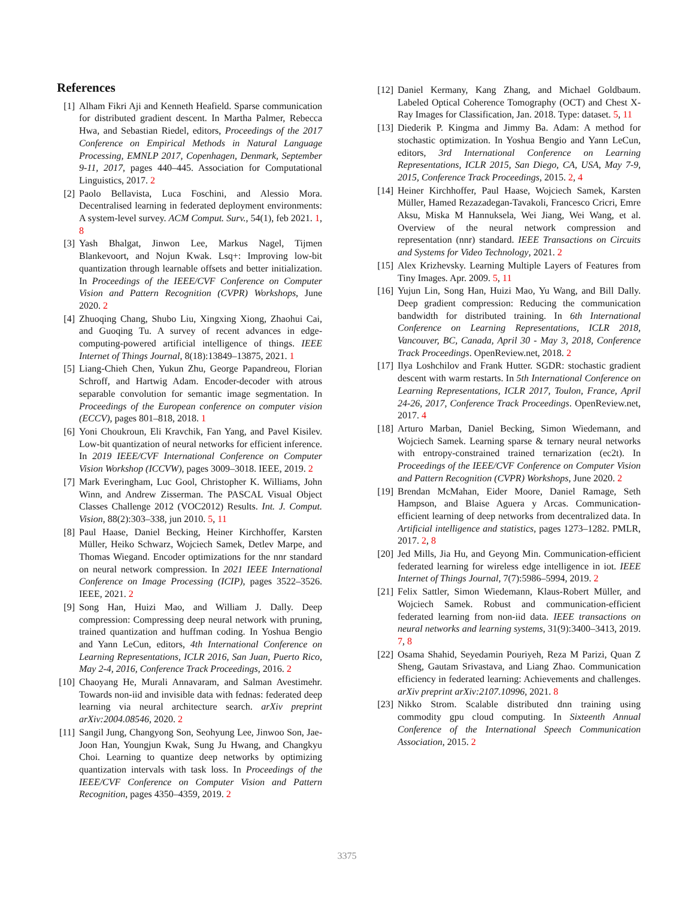References
[1] Alham Fikri Aji and Kenneth Heafield. Sparse communication for distributed gradient descent. In Martha Palmer, Rebecca Hwa, and Sebastian Riedel, editors, Proceedings of the 2017 Conference on Empirical Methods in Natural Language Processing, EMNLP 2017, Copenhagen, Denmark, September 9-11, 2017, pages 440–445. Association for Computational Linguistics, 2017. 2
[2] Paolo Bellavista, Luca Foschini, and Alessio Mora. Decentralised learning in federated deployment environments: A system-level survey. ACM Comput. Surv., 54(1), feb 2021. 1, 8
[3] Yash Bhalgat, Jinwon Lee, Markus Nagel, Tijmen Blankevoort, and Nojun Kwak. Lsq+: Improving low-bit quantization through learnable offsets and better initialization. In Proceedings of the IEEE/CVF Conference on Computer Vision and Pattern Recognition (CVPR) Workshops, June 2020. 2
[4] Zhuoqing Chang, Shubo Liu, Xingxing Xiong, Zhaohui Cai, and Guoqing Tu. A survey of recent advances in edge-computing-powered artificial intelligence of things. IEEE Internet of Things Journal, 8(18):13849–13875, 2021. 1
[5] Liang-Chieh Chen, Yukun Zhu, George Papandreou, Florian Schroff, and Hartwig Adam. Encoder-decoder with atrous separable convolution for semantic image segmentation. In Proceedings of the European conference on computer vision (ECCV), pages 801–818, 2018. 1
[6] Yoni Choukroun, Eli Kravchik, Fan Yang, and Pavel Kisilev. Low-bit quantization of neural networks for efficient inference. In 2019 IEEE/CVF International Conference on Computer Vision Workshop (ICCVW), pages 3009–3018. IEEE, 2019. 2
[7] Mark Everingham, Luc Gool, Christopher K. Williams, John Winn, and Andrew Zisserman. The PASCAL Visual Object Classes Challenge 2012 (VOC2012) Results. Int. J. Comput. Vision, 88(2):303–338, jun 2010. 5, 11
[8] Paul Haase, Daniel Becking, Heiner Kirchhoffer, Karsten Müller, Heiko Schwarz, Wojciech Samek, Detlev Marpe, and Thomas Wiegand. Encoder optimizations for the nnr standard on neural network compression. In 2021 IEEE International Conference on Image Processing (ICIP), pages 3522–3526. IEEE, 2021. 2
[9] Song Han, Huizi Mao, and William J. Dally. Deep compression: Compressing deep neural network with pruning, trained quantization and huffman coding. In Yoshua Bengio and Yann LeCun, editors, 4th International Conference on Learning Representations, ICLR 2016, San Juan, Puerto Rico, May 2-4, 2016, Conference Track Proceedings, 2016. 2
[10] Chaoyang He, Murali Annavaram, and Salman Avestimehr. Towards non-iid and invisible data with fednas: federated deep learning via neural architecture search. arXiv preprint arXiv:2004.08546, 2020. 2
[11] Sangil Jung, Changyong Son, Seohyung Lee, Jinwoo Son, Jae-Joon Han, Youngjun Kwak, Sung Ju Hwang, and Changkyu Choi. Learning to quantize deep networks by optimizing quantization intervals with task loss. In Proceedings of the IEEE/CVF Conference on Computer Vision and Pattern Recognition, pages 4350–4359, 2019. 2
[12] Daniel Kermany, Kang Zhang, and Michael Goldbaum. Labeled Optical Coherence Tomography (OCT) and Chest X-Ray Images for Classification, Jan. 2018. Type: dataset. 5, 11
[13] Diederik P. Kingma and Jimmy Ba. Adam: A method for stochastic optimization. In Yoshua Bengio and Yann LeCun, editors, 3rd International Conference on Learning Representations, ICLR 2015, San Diego, CA, USA, May 7-9, 2015, Conference Track Proceedings, 2015. 2, 4
[14] Heiner Kirchhoffer, Paul Haase, Wojciech Samek, Karsten Müller, Hamed Rezazadegan-Tavakoli, Francesco Cricri, Emre Aksu, Miska M Hannuksela, Wei Jiang, Wei Wang, et al. Overview of the neural network compression and representation (nnr) standard. IEEE Transactions on Circuits and Systems for Video Technology, 2021. 2
[15] Alex Krizhevsky. Learning Multiple Layers of Features from Tiny Images. Apr. 2009. 5, 11
[16] Yujun Lin, Song Han, Huizi Mao, Yu Wang, and Bill Dally. Deep gradient compression: Reducing the communication bandwidth for distributed training. In 6th International Conference on Learning Representations, ICLR 2018, Vancouver, BC, Canada, April 30 - May 3, 2018, Conference Track Proceedings. OpenReview.net, 2018. 2
[17] Ilya Loshchilov and Frank Hutter. SGDR: stochastic gradient descent with warm restarts. In 5th International Conference on Learning Representations, ICLR 2017, Toulon, France, April 24-26, 2017, Conference Track Proceedings. OpenReview.net, 2017. 4
[18] Arturo Marban, Daniel Becking, Simon Wiedemann, and Wojciech Samek. Learning sparse & ternary neural networks with entropy-constrained trained ternarization (ec2t). In Proceedings of the IEEE/CVF Conference on Computer Vision and Pattern Recognition (CVPR) Workshops, June 2020. 2
[19] Brendan McMahan, Eider Moore, Daniel Ramage, Seth Hampson, and Blaise Aguera y Arcas. Communication-efficient learning of deep networks from decentralized data. In Artificial intelligence and statistics, pages 1273–1282. PMLR, 2017. 2, 8
[20] Jed Mills, Jia Hu, and Geyong Min. Communication-efficient federated learning for wireless edge intelligence in iot. IEEE Internet of Things Journal, 7(7):5986–5994, 2019. 2
[21] Felix Sattler, Simon Wiedemann, Klaus-Robert Müller, and Wojciech Samek. Robust and communication-efficient federated learning from non-iid data. IEEE transactions on neural networks and learning systems, 31(9):3400–3413, 2019. 7, 8
[22] Osama Shahid, Seyedamin Pouriyeh, Reza M Parizi, Quan Z Sheng, Gautam Srivastava, and Liang Zhao. Communication efficiency in federated learning: Achievements and challenges. arXiv preprint arXiv:2107.10996, 2021. 8
[23] Nikko Strom. Scalable distributed dnn training using commodity gpu cloud computing. In Sixteenth Annual Conference of the International Speech Communication Association, 2015. 2
3375